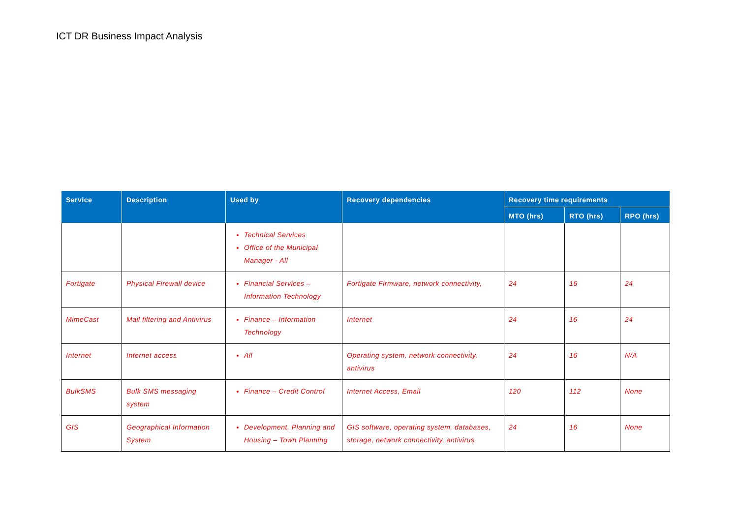ICT DR Business Impact Analysis
| Service | Description | Used by | Recovery dependencies | Recovery time requirements | | |
| --- | --- | --- | --- | --- | --- | --- |
| | | | | MTO (hrs) | RTO (hrs) | RPO (hrs) |
| | | Technical Services Office of the Municipal Manager - All | | | | |
| Fortigate | Physical Firewall device | Financial Services – Information Technology | Fortigate Firmware, network connectivity, | 24 | 16 | 24 |
| MimeCast | Mail filtering and Antivirus | Finance – Information Technology | Internet | 24 | 16 | 24 |
| Internet | Internet access | All | Operating system, network connectivity, antivirus | 24 | 16 | N/A |
| BulkSMS | Bulk SMS messaging system | Finance – Credit Control | Internet Access, Email | 120 | 112 | None |
| GIS | Geographical Information System | Development, Planning and Housing – Town Planning | GIS software, operating system, databases, storage, network connectivity, antivirus | 24 | 16 | None |